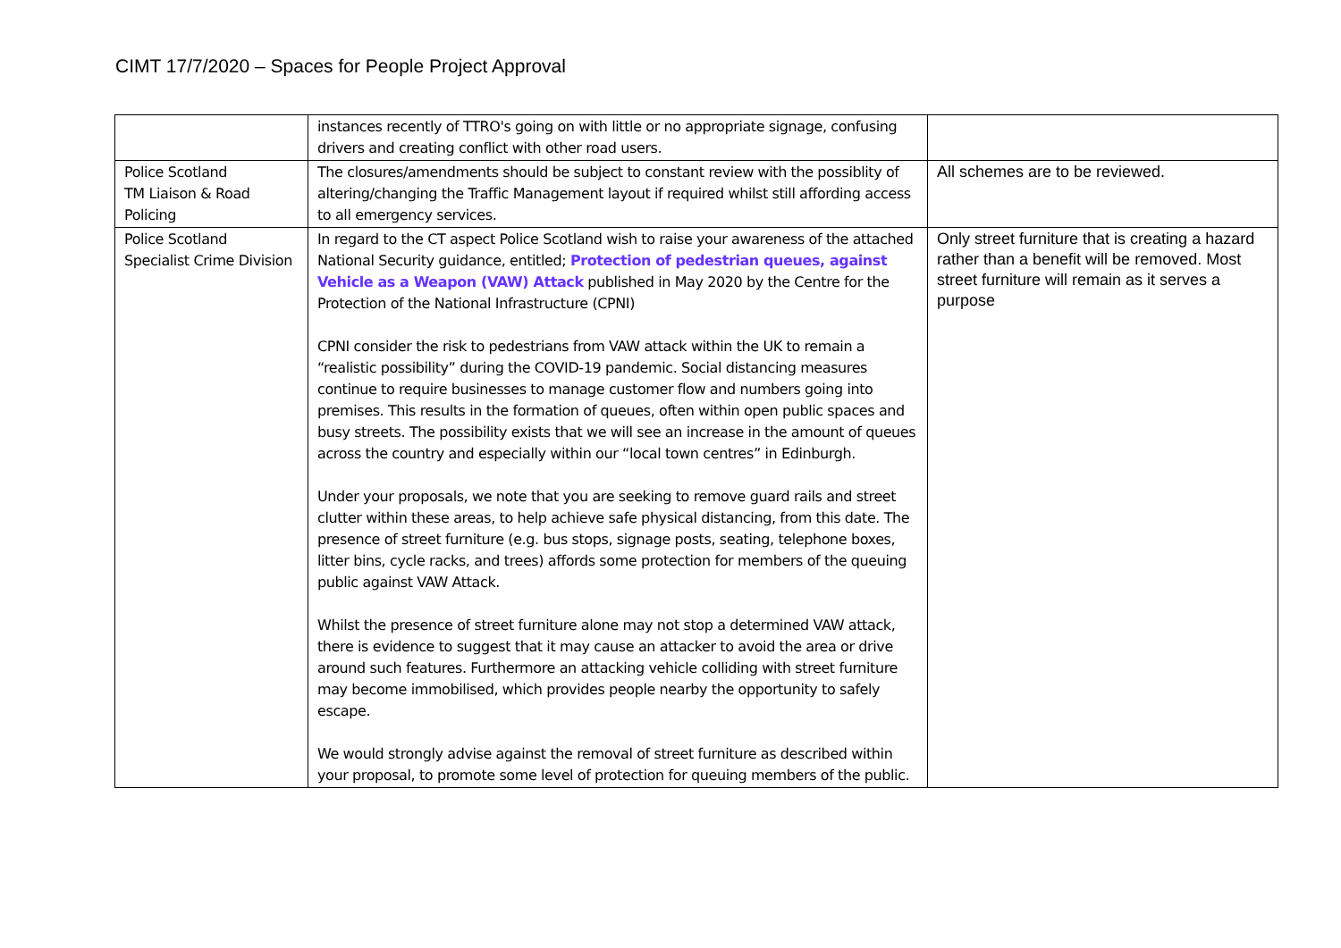CIMT 17/7/2020 – Spaces for People Project Approval
| | instances recently of TTRO's going on with little or no appropriate signage, confusing drivers and creating conflict with other road users. | |
| Police Scotland TM Liaison & Road Policing | The closures/amendments should be subject to constant review with the possiblity of altering/changing the Traffic Management layout if required whilst still affording access to all emergency services. | All schemes are to be reviewed. |
| Police Scotland Specialist Crime Division | In regard to the CT aspect Police Scotland wish to raise your awareness of the attached National Security guidance, entitled; Protection of pedestrian queues, against Vehicle as a Weapon (VAW) Attack published in May 2020 by the Centre for the Protection of the National Infrastructure (CPNI) CPNI consider the risk to pedestrians from VAW attack within the UK to remain a “realistic possibility” during the COVID-19 pandemic. Social distancing measures continue to require businesses to manage customer flow and numbers going into premises. This results in the formation of queues, often within open public spaces and busy streets. The possibility exists that we will see an increase in the amount of queues across the country and especially within our “local town centres” in Edinburgh. Under your proposals, we note that you are seeking to remove guard rails and street clutter within these areas, to help achieve safe physical distancing, from this date. The presence of street furniture (e.g. bus stops, signage posts, seating, telephone boxes, litter bins, cycle racks, and trees) affords some protection for members of the queuing public against VAW Attack. Whilst the presence of street furniture alone may not stop a determined VAW attack, there is evidence to suggest that it may cause an attacker to avoid the area or drive around such features. Furthermore an attacking vehicle colliding with street furniture may become immobilised, which provides people nearby the opportunity to safely escape. We would strongly advise against the removal of street furniture as described within your proposal, to promote some level of protection for queuing members of the public. | Only street furniture that is creating a hazard rather than a benefit will be removed. Most street furniture will remain as it serves a purpose |